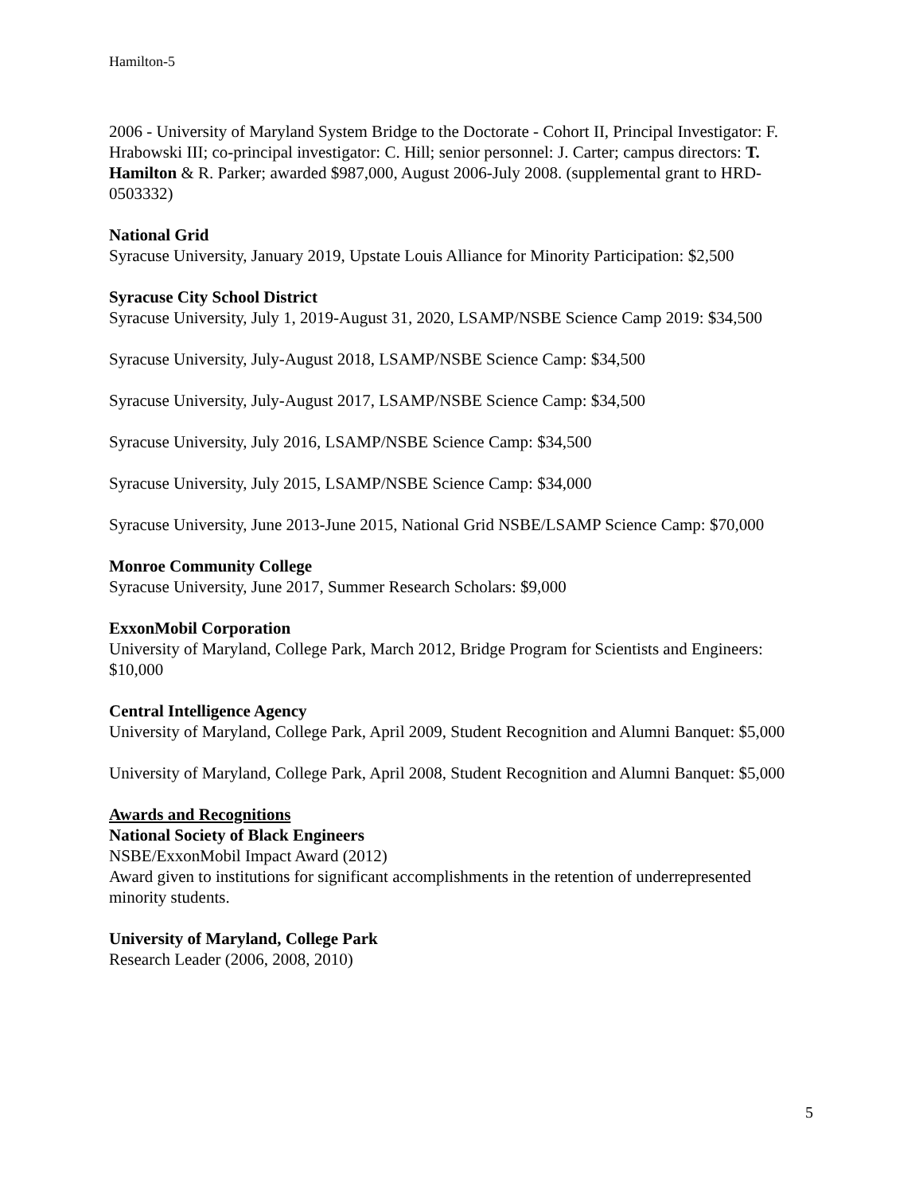Hamilton-5
2006 - University of Maryland System Bridge to the Doctorate - Cohort II, Principal Investigator: F. Hrabowski III; co-principal investigator: C. Hill; senior personnel: J. Carter; campus directors: T. Hamilton & R. Parker; awarded $987,000, August 2006-July 2008. (supplemental grant to HRD-0503332)
National Grid
Syracuse University, January 2019, Upstate Louis Alliance for Minority Participation: $2,500
Syracuse City School District
Syracuse University, July 1, 2019-August 31, 2020, LSAMP/NSBE Science Camp 2019: $34,500
Syracuse University, July-August 2018, LSAMP/NSBE Science Camp: $34,500
Syracuse University, July-August 2017, LSAMP/NSBE Science Camp: $34,500
Syracuse University, July 2016, LSAMP/NSBE Science Camp: $34,500
Syracuse University, July 2015, LSAMP/NSBE Science Camp: $34,000
Syracuse University, June 2013-June 2015, National Grid NSBE/LSAMP Science Camp: $70,000
Monroe Community College
Syracuse University, June 2017, Summer Research Scholars: $9,000
ExxonMobil Corporation
University of Maryland, College Park, March 2012, Bridge Program for Scientists and Engineers: $10,000
Central Intelligence Agency
University of Maryland, College Park, April 2009, Student Recognition and Alumni Banquet: $5,000
University of Maryland, College Park, April 2008, Student Recognition and Alumni Banquet: $5,000
Awards and Recognitions
National Society of Black Engineers
NSBE/ExxonMobil Impact Award (2012)
Award given to institutions for significant accomplishments in the retention of underrepresented minority students.
University of Maryland, College Park
Research Leader (2006, 2008, 2010)
5